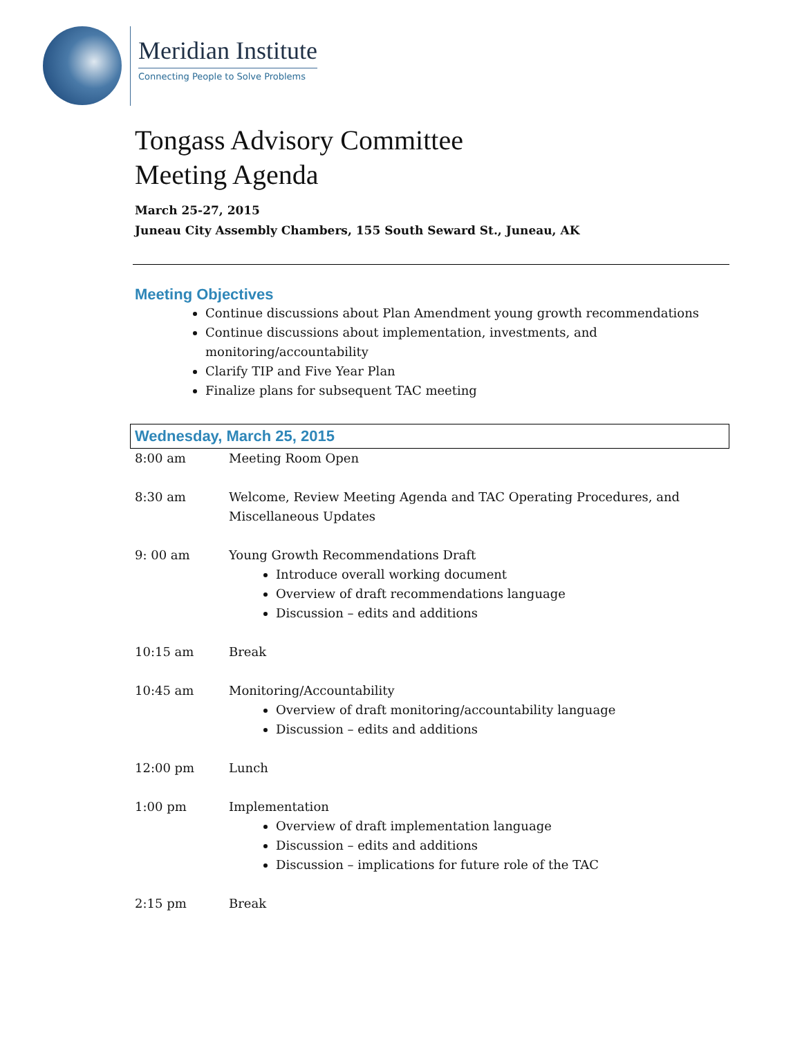Meridian Institute
Connecting People to Solve Problems
Tongass Advisory Committee
Meeting Agenda
March 25-27, 2015
Juneau City Assembly Chambers, 155 South Seward St., Juneau, AK
Meeting Objectives
Continue discussions about Plan Amendment young growth recommendations
Continue discussions about implementation, investments, and monitoring/accountability
Clarify TIP and Five Year Plan
Finalize plans for subsequent TAC meeting
Wednesday, March 25, 2015
| 8:00 am | Meeting Room Open |
| 8:30 am | Welcome, Review Meeting Agenda and TAC Operating Procedures, and Miscellaneous Updates |
| 9: 00 am | Young Growth Recommendations Draft Introduce overall working document Overview of draft recommendations language Discussion – edits and additions |
| 10:15 am | Break |
| 10:45 am | Monitoring/Accountability Overview of draft monitoring/accountability language Discussion – edits and additions |
| 12:00 pm | Lunch |
| 1:00 pm | Implementation Overview of draft implementation language Discussion – edits and additions Discussion – implications for future role of the TAC |
| 2:15 pm | Break |